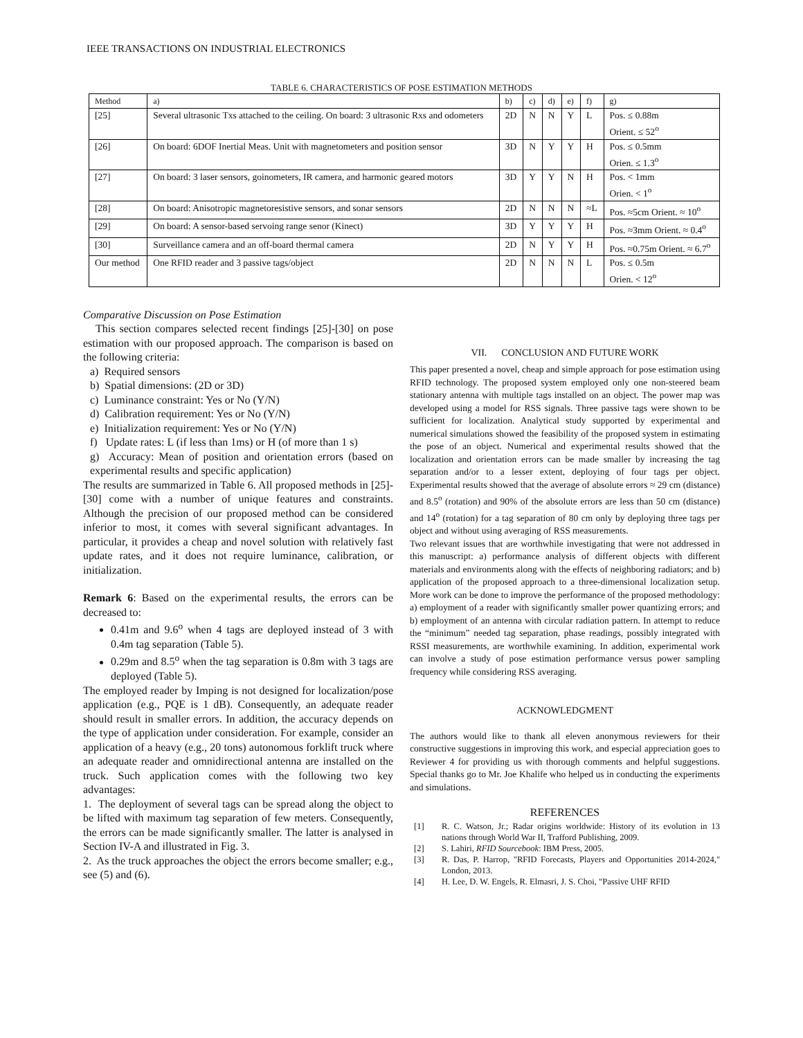IEEE TRANSACTIONS ON INDUSTRIAL ELECTRONICS
TABLE 6. CHARACTERISTICS OF POSE ESTIMATION METHODS
| Method | a) | b) | c) | d) | e) | f) | g) |
| --- | --- | --- | --- | --- | --- | --- | --- |
| [25] | Several ultrasonic Txs attached to the ceiling. On board: 3 ultrasonic Rxs and odometers | 2D | N | N | Y | L | Pos. ≤ 0.88m Orient. ≤ 52<sup>o</sup> |
| [26] | On board: 6DOF Inertial Meas. Unit with magnetometers and position sensor | 3D | N | Y | Y | H | Pos. ≤ 0.5mm Orien. ≤ 1.3<sup>o</sup> |
| [27] | On board: 3 laser sensors, goinometers, IR camera, and harmonic geared motors | 3D | Y | Y | N | H | Pos. < 1mm Orien. < 1<sup>o</sup> |
| [28] | On board: Anisotropic magnetoresistive sensors, and sonar sensors | 2D | N | N | N | ≈L | Pos. ≈5cm Orient. ≈ 10<sup>o</sup> |
| [29] | On board: A sensor-based servoing range senor (Kinect) | 3D | Y | Y | Y | H | Pos. ≈3mm Orient. ≈ 0.4<sup>o</sup> |
| [30] | Surveillance camera and an off-board thermal camera | 2D | N | Y | Y | H | Pos. ≈0.75m Orient. ≈ 6.7<sup>o</sup> |
| Our method | One RFID reader and 3 passive tags/object | 2D | N | N | N | L | Pos. ≤ 0.5m Orien. < 12<sup>o</sup> |
Comparative Discussion on Pose Estimation
This section compares selected recent findings [25]-[30] on pose estimation with our proposed approach. The comparison is based on the following criteria:
a) Required sensors
b) Spatial dimensions: (2D or 3D)
c) Luminance constraint: Yes or No (Y/N)
d) Calibration requirement: Yes or No (Y/N)
e) Initialization requirement: Yes or No (Y/N)
f) Update rates: L (if less than 1ms) or H (of more than 1 s)
g) Accuracy: Mean of position and orientation errors (based on experimental results and specific application)
The results are summarized in Table 6. All proposed methods in [25]-[30] come with a number of unique features and constraints. Although the precision of our proposed method can be considered inferior to most, it comes with several significant advantages. In particular, it provides a cheap and novel solution with relatively fast update rates, and it does not require luminance, calibration, or initialization.
Remark 6: Based on the experimental results, the errors can be decreased to:
0.41m and 9.6<sup>o</sup> when 4 tags are deployed instead of 3 with 0.4m tag separation (Table 5).
0.29m and 8.5<sup>o</sup> when the tag separation is 0.8m with 3 tags are deployed (Table 5).
The employed reader by Imping is not designed for localization/pose application (e.g., PQE is 1 dB). Consequently, an adequate reader should result in smaller errors. In addition, the accuracy depends on the type of application under consideration. For example, consider an application of a heavy (e.g., 20 tons) autonomous forklift truck where an adequate reader and omnidirectional antenna are installed on the truck. Such application comes with the following two key advantages:
1. The deployment of several tags can be spread along the object to be lifted with maximum tag separation of few meters. Consequently, the errors can be made significantly smaller. The latter is analysed in Section IV-A and illustrated in Fig. 3.
2. As the truck approaches the object the errors become smaller; e.g., see (5) and (6).
VII. CONCLUSION AND FUTURE WORK
This paper presented a novel, cheap and simple approach for pose estimation using RFID technology. The proposed system employed only one non-steered beam stationary antenna with multiple tags installed on an object. The power map was developed using a model for RSS signals. Three passive tags were shown to be sufficient for localization. Analytical study supported by experimental and numerical simulations showed the feasibility of the proposed system in estimating the pose of an object. Numerical and experimental results showed that the localization and orientation errors can be made smaller by increasing the tag separation and/or to a lesser extent, deploying of four tags per object. Experimental results showed that the average of absolute errors ≈ 29 cm (distance) and 8.5<sup>o</sup> (rotation) and 90% of the absolute errors are less than 50 cm (distance) and 14<sup>o</sup> (rotation) for a tag separation of 80 cm only by deploying three tags per object and without using averaging of RSS measurements.
Two relevant issues that are worthwhile investigating that were not addressed in this manuscript: a) performance analysis of different objects with different materials and environments along with the effects of neighboring radiators; and b) application of the proposed approach to a three-dimensional localization setup. More work can be done to improve the performance of the proposed methodology: a) employment of a reader with significantly smaller power quantizing errors; and b) employment of an antenna with circular radiation pattern. In attempt to reduce the “minimum” needed tag separation, phase readings, possibly integrated with RSSI measurements, are worthwhile examining. In addition, experimental work can involve a study of pose estimation performance versus power sampling frequency while considering RSS averaging.
ACKNOWLEDGMENT
The authors would like to thank all eleven anonymous reviewers for their constructive suggestions in improving this work, and especial appreciation goes to Reviewer 4 for providing us with thorough comments and helpful suggestions. Special thanks go to Mr. Joe Khalife who helped us in conducting the experiments and simulations.
REFERENCES
[1] R. C. Watson, Jr.; Radar origins worldwide: History of its evolution in 13 nations through World War II, Trafford Publishing, 2009.
[2] S. Lahiri, RFID Sourcebook: IBM Press, 2005.
[3] R. Das, P. Harrop, "RFID Forecasts, Players and Opportunities 2014-2024," London, 2013.
[4] H. Lee, D. W. Engels, R. Elmasri, J. S. Choi, "Passive UHF RFID